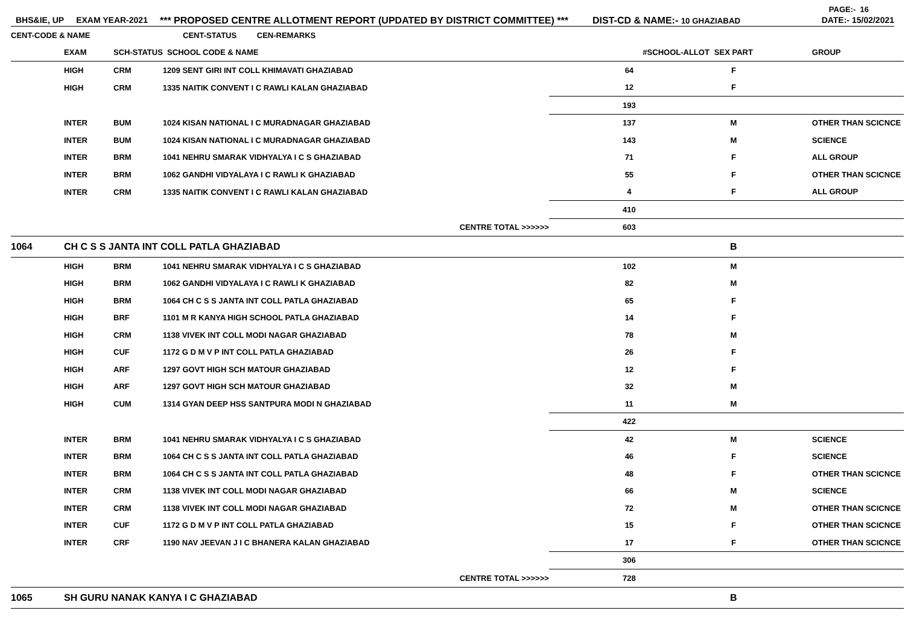PAGE:- 16
BHS&IE, UP EXAM YEAR-2021 *** PROPOSED CENTRE ALLOTMENT REPORT (UPDATED BY DISTRICT COMMITTEE) *** DIST-CD & NAME:- 10 GHAZIABAD DATE:- 15/02/2021
| CENT-CODE & NAME CENT-STATUS CEN-REMARKS | | | | | | | |
| --- | --- | --- | --- | --- | --- | --- | --- |
| | EXAM | SCH-STATUS | SCHOOL CODE & NAME | #SCHOOL-ALLOT | SEX PART | | GROUP |
| | HIGH | CRM | 1209 SENT GIRI INT COLL KHIMAVATI GHAZIABAD | 64 | F | | |
| | HIGH | CRM | 1335 NAITIK CONVENT I C RAWLI KALAN GHAZIABAD | 12 | F | | |
| | | | | 193 | | | |
| | INTER | BUM | 1024 KISAN NATIONAL I C MURADNAGAR GHAZIABAD | 137 | M | | OTHER THAN SCICNCE |
| | INTER | BUM | 1024 KISAN NATIONAL I C MURADNAGAR GHAZIABAD | 143 | M | | SCIENCE |
| | INTER | BRM | 1041 NEHRU SMARAK VIDHYALYA I C S GHAZIABAD | 71 | F | | ALL GROUP |
| | INTER | BRM | 1062 GANDHI VIDYALAYA I C RAWLI K GHAZIABAD | 55 | F | | OTHER THAN SCICNCE |
| | INTER | CRM | 1335 NAITIK CONVENT I C RAWLI KALAN GHAZIABAD | 4 | F | | ALL GROUP |
| | | | | 410 | | | |
| | | | CENTRE TOTAL >>>>>> | 603 | | | |
| 1064 | CH C S S JANTA INT COLL PATLA GHAZIABAD | | | | B | | |
| | HIGH | BRM | 1041 NEHRU SMARAK VIDHYALYA I C S GHAZIABAD | 102 | M | | |
| | HIGH | BRM | 1062 GANDHI VIDYALAYA I C RAWLI K GHAZIABAD | 82 | M | | |
| | HIGH | BRM | 1064 CH C S S JANTA INT COLL PATLA GHAZIABAD | 65 | F | | |
| | HIGH | BRF | 1101 M R KANYA HIGH SCHOOL PATLA GHAZIABAD | 14 | F | | |
| | HIGH | CRM | 1138 VIVEK INT COLL MODI NAGAR GHAZIABAD | 78 | M | | |
| | HIGH | CUF | 1172 G D M V P INT COLL PATLA GHAZIABAD | 26 | F | | |
| | HIGH | ARF | 1297 GOVT HIGH SCH MATOUR GHAZIABAD | 12 | F | | |
| | HIGH | ARF | 1297 GOVT HIGH SCH MATOUR GHAZIABAD | 32 | M | | |
| | HIGH | CUM | 1314 GYAN DEEP HSS SANTPURA MODI N GHAZIABAD | 11 | M | | |
| | | | | 422 | | | |
| | INTER | BRM | 1041 NEHRU SMARAK VIDHYALYA I C S GHAZIABAD | 42 | M | | SCIENCE |
| | INTER | BRM | 1064 CH C S S JANTA INT COLL PATLA GHAZIABAD | 46 | F | | SCIENCE |
| | INTER | BRM | 1064 CH C S S JANTA INT COLL PATLA GHAZIABAD | 48 | F | | OTHER THAN SCICNCE |
| | INTER | CRM | 1138 VIVEK INT COLL MODI NAGAR GHAZIABAD | 66 | M | | SCIENCE |
| | INTER | CRM | 1138 VIVEK INT COLL MODI NAGAR GHAZIABAD | 72 | M | | OTHER THAN SCICNCE |
| | INTER | CUF | 1172 G D M V P INT COLL PATLA GHAZIABAD | 15 | F | | OTHER THAN SCICNCE |
| | INTER | CRF | 1190 NAV JEEVAN J I C BHANERA KALAN GHAZIABAD | 17 | F | | OTHER THAN SCICNCE |
| | | | | 306 | | | |
| | | | CENTRE TOTAL >>>>>> | 728 | | | |
| 1065 | SH GURU NANAK KANYA I C GHAZIABAD | | | | B | | |